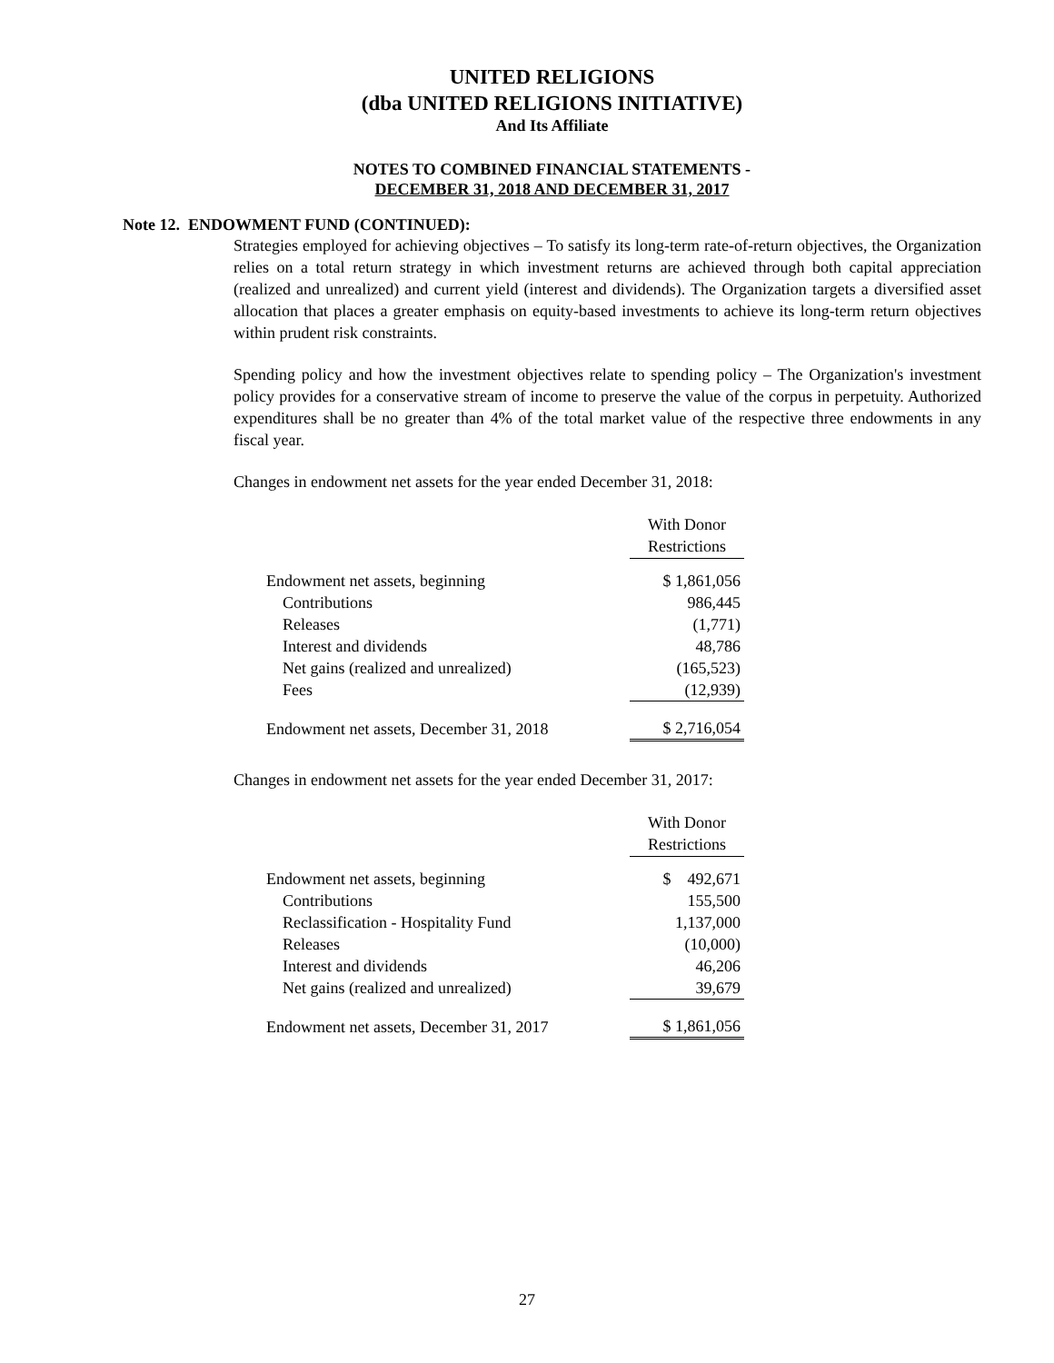UNITED RELIGIONS
(dba UNITED RELIGIONS INITIATIVE)
And Its Affiliate
NOTES TO COMBINED FINANCIAL STATEMENTS -
DECEMBER 31, 2018 AND DECEMBER 31, 2017
Note 12. ENDOWMENT FUND (CONTINUED):
Strategies employed for achieving objectives – To satisfy its long-term rate-of-return objectives, the Organization relies on a total return strategy in which investment returns are achieved through both capital appreciation (realized and unrealized) and current yield (interest and dividends). The Organization targets a diversified asset allocation that places a greater emphasis on equity-based investments to achieve its long-term return objectives within prudent risk constraints.
Spending policy and how the investment objectives relate to spending policy – The Organization's investment policy provides for a conservative stream of income to preserve the value of the corpus in perpetuity. Authorized expenditures shall be no greater than 4% of the total market value of the respective three endowments in any fiscal year.
Changes in endowment net assets for the year ended December 31, 2018:
| | With Donor Restrictions |
| Endowment net assets, beginning | $ 1,861,056 |
| Contributions | 986,445 |
| Releases | (1,771) |
| Interest and dividends | 48,786 |
| Net gains (realized and unrealized) | (165,523) |
| Fees | (12,939) |
| Endowment net assets, December 31, 2018 | $ 2,716,054 |
Changes in endowment net assets for the year ended December 31, 2017:
| | With Donor Restrictions |
| Endowment net assets, beginning | $ 492,671 |
| Contributions | 155,500 |
| Reclassification - Hospitality Fund | 1,137,000 |
| Releases | (10,000) |
| Interest and dividends | 46,206 |
| Net gains (realized and unrealized) | 39,679 |
| Endowment net assets, December 31, 2017 | $ 1,861,056 |
27